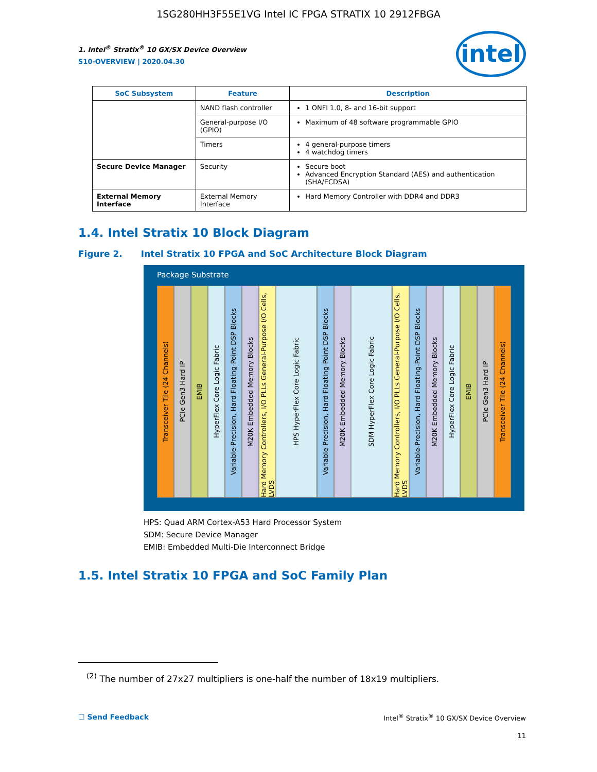1SG280HH3F55E1VG Intel IC FPGA STRATIX 10 2912FBGA
intel
1. Intel<sup>®</sup> Stratix<sup>®</sup> 10 GX/SX Device Overview
S10-OVERVIEW | 2020.04.30
| SoC Subsystem | Feature | Description |
| --- | --- | --- |
| | NAND flash controller | 1 ONFI 1.0, 8- and 16-bit support |
| | General-purpose I/O (GPIO) | Maximum of 48 software programmable GPIO |
| | Timers | 4 general-purpose timers 4 watchdog timers |
| Secure Device Manager | Security | Secure boot Advanced Encryption Standard (AES) and authentication (SHA/ECDSA) |
| External Memory Interface | External Memory Interface | Hard Memory Controller with DDR4 and DDR3 |
1.4. Intel Stratix 10 Block Diagram
Figure 2. Intel Stratix 10 FPGA and SoC Architecture Block Diagram
Package Substrate
Transceiver Tile (24 Channels)
PCIe Gen3 Hard IP
EMIB
HyperFlex Core Logic Fabric
Variable-Precision, Hard Floating-Point DSP Blocks
M20K Embedded Memory Blocks
Hard Memory Controllers, I/O PLLs General-Purpose I/O Cells, LVDS
HPS HyperFlex Core Logic Fabric
Variable-Precision, Hard Floating-Point DSP Blocks
M20K Embedded Memory Blocks
SDM HyperFlex Core Logic Fabric
Hard Memory Controllers, I/O PLLs General-Purpose I/O Cells, LVDS
Variable-Precision, Hard Floating-Point DSP Blocks
M20K Embedded Memory Blocks
HyperFlex Core Logic Fabric
EMIB
PCIe Gen3 Hard IP
Transceiver Tile (24 Channels)
HPS: Quad ARM Cortex-A53 Hard Processor System
SDM: Secure Device Manager
EMIB: Embedded Multi-Die Interconnect Bridge
1.5. Intel Stratix 10 FPGA and SoC Family Plan
<sup>(2)</sup> The number of 27x27 multipliers is one-half the number of 18x19 multipliers.
☐ Send Feedback Intel<sup>®</sup> Stratix<sup>®</sup> 10 GX/SX Device Overview
11